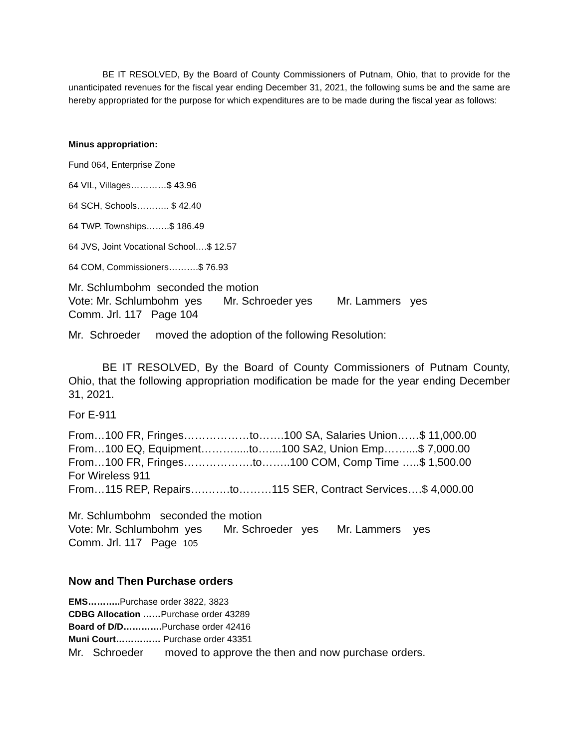BE IT RESOLVED, By the Board of County Commissioners of Putnam, Ohio, that to provide for the unanticipated revenues for the fiscal year ending December 31, 2021, the following sums be and the same are hereby appropriated for the purpose for which expenditures are to be made during the fiscal year as follows:
Minus appropriation:
Fund 064, Enterprise Zone
64 VIL, Villages…………$ 43.96
64 SCH, Schools……….. $ 42.40
64 TWP. Townships……..$ 186.49
64 JVS, Joint Vocational School….$ 12.57
64 COM, Commissioners……….$ 76.93
Mr. Schlumbohm seconded the motion Vote: Mr. Schlumbohm yes Mr. Schroeder yes Mr. Lammers yes Comm. Jrl. 117 Page 104
Mr. Schroeder moved the adoption of the following Resolution:
BE IT RESOLVED, By the Board of County Commissioners of Putnam County, Ohio, that the following appropriation modification be made for the year ending December 31, 2021.
For E-911
From…100 FR, Fringes………………to…….100 SA, Salaries Union……$ 11,000.00
From…100 EQ, Equipment……….....to…....100 SA2, Union Emp……....$ 7,000.00
From…100 FR, Fringes……………….to……..100 COM, Comp Time …..$ 1,500.00
For Wireless 911
From…115 REP, Repairs….…….to………115 SER, Contract Services….$ 4,000.00
Mr. Schlumbohm seconded the motion Vote: Mr. Schlumbohm yes Mr. Schroeder yes Mr. Lammers yes Comm. Jrl. 117 Page 105
Now and Then Purchase orders
EMS……….. Purchase order 3822, 3823
CDBG Allocation ……Purchase order 43289
Board of D/D…………. Purchase order 42416
Muni Court…………… Purchase order 43351
Mr. Schroeder moved to approve the then and now purchase orders.